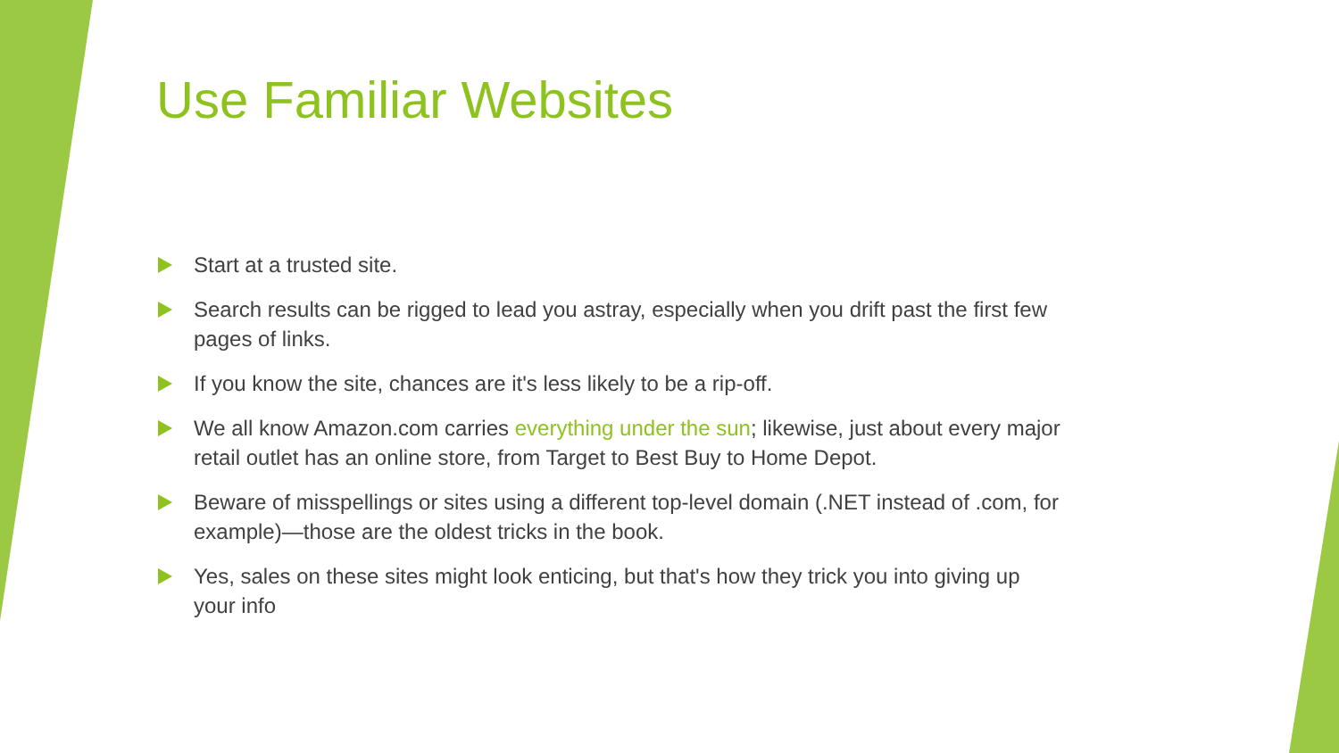Use Familiar Websites
Start at a trusted site.
Search results can be rigged to lead you astray, especially when you drift past the first few pages of links.
If you know the site, chances are it's less likely to be a rip-off.
We all know Amazon.com carries everything under the sun; likewise, just about every major retail outlet has an online store, from Target to Best Buy to Home Depot.
Beware of misspellings or sites using a different top-level domain (.NET instead of .com, for example)—those are the oldest tricks in the book.
Yes, sales on these sites might look enticing, but that's how they trick you into giving up your info